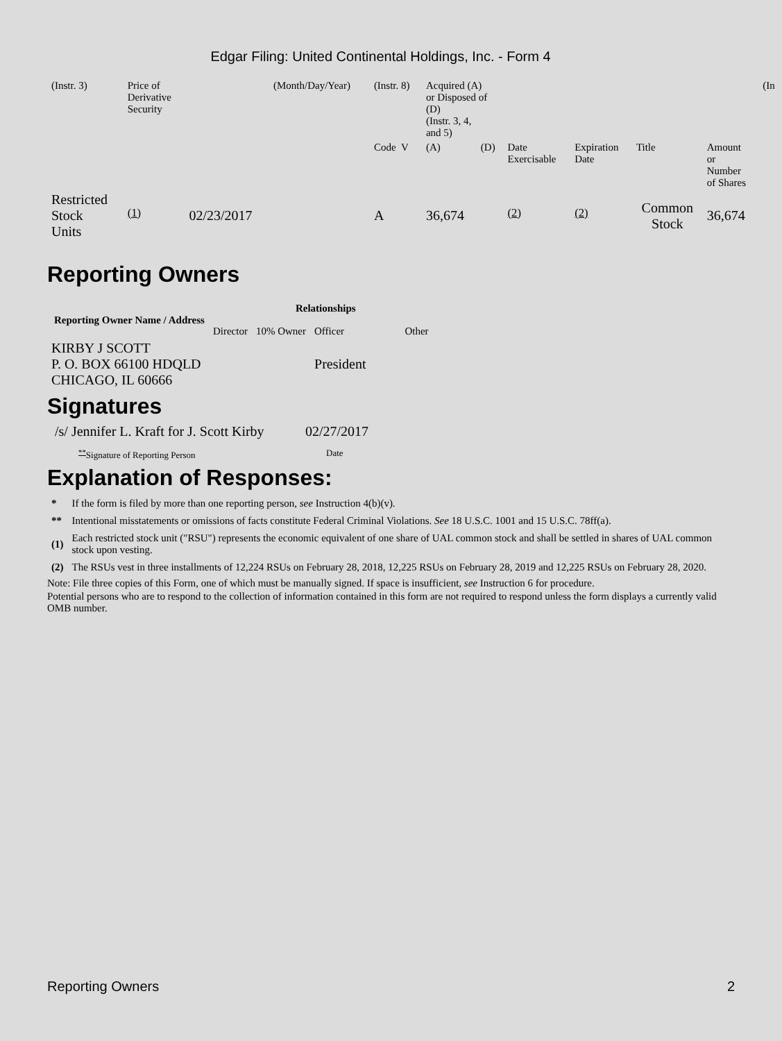Edgar Filing: United Continental Holdings, Inc. - Form 4
| (Instr. 3) | Price of Derivative Security | | (Month/Day/Year) | (Instr. 8) | Acquired (A) or Disposed of (D) (Instr. 3, 4, and 5) | | | | | | (In |
| | | | | Code V | (A) | (D) | Date Exercisable | Expiration Date | Title | Amount or Number of Shares | |
| Restricted Stock Units | <sup>(1)</sup> | 02/23/2017 | | A | 36,674 | | <sup>(2)</sup> | <sup>(2)</sup> | Common Stock | 36,674 | |
Reporting Owners
| Reporting Owner Name / Address | Relationships | | | |
| --- | --- | --- | --- | --- |
| | Director | 10% Owner | Officer | Other |
| KIRBY J SCOTT P. O. BOX 66100 HDQLD CHICAGO, IL 60666 | | | President | |
Signatures
| /s/ Jennifer L. Kraft for J. Scott Kirby | 02/27/2017 |
| <sup>**</sup> Signature of Reporting Person | Date |
Explanation of Responses:
| * | If the form is filed by more than one reporting person, see Instruction 4(b)(v). |
| ** | Intentional misstatements or omissions of facts constitute Federal Criminal Violations. See 18 U.S.C. 1001 and 15 U.S.C. 78ff(a). |
| (1) | Each restricted stock unit ("RSU") represents the economic equivalent of one share of UAL common stock and shall be settled in shares of UAL common stock upon vesting. |
| (2) | The RSUs vest in three installments of 12,224 RSUs on February 28, 2018, 12,225 RSUs on February 28, 2019 and 12,225 RSUs on February 28, 2020. |
Note: File three copies of this Form, one of which must be manually signed. If space is insufficient, see Instruction 6 for procedure.
Potential persons who are to respond to the collection of information contained in this form are not required to respond unless the form displays a currently valid OMB number.
Reporting Owners 2